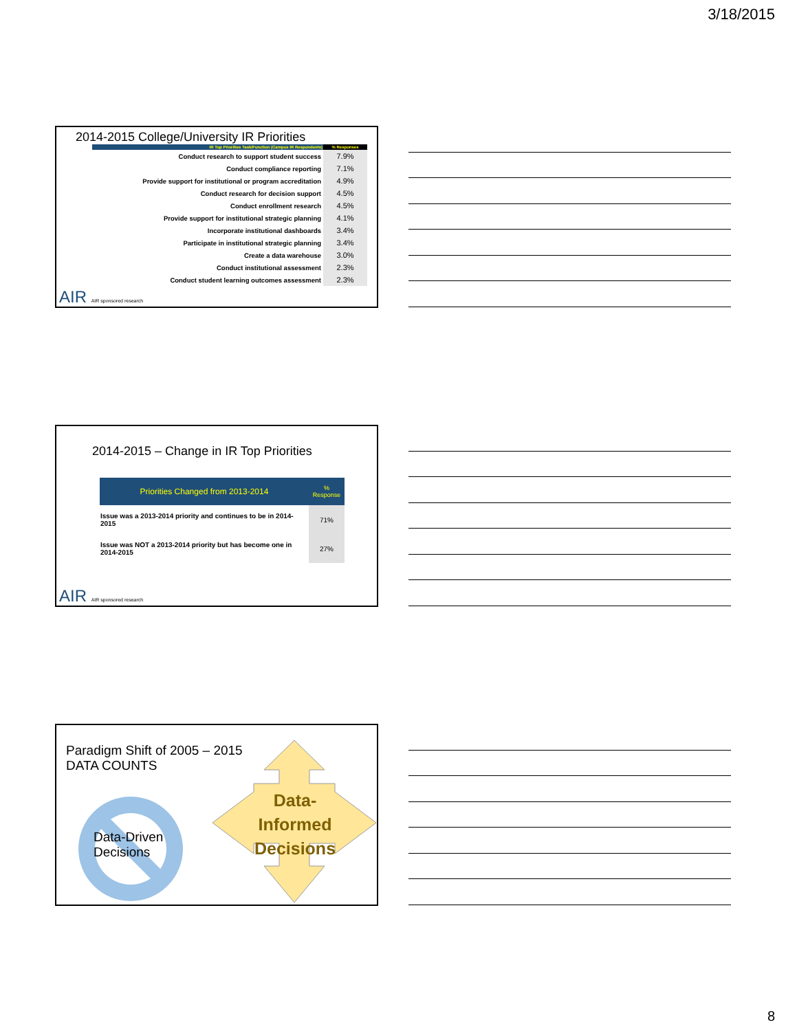3/18/2015
2014-2015 College/University IR Priorities
| IR Top Priorities Task/Function (Campus IR Respondents) | % Responses |
| --- | --- |
| Conduct research to support student success | 7.9% |
| Conduct compliance reporting | 7.1% |
| Provide support for institutional or program accreditation | 4.9% |
| Conduct research for decision support | 4.5% |
| Conduct enrollment research | 4.5% |
| Provide support for institutional strategic planning | 4.1% |
| Incorporate institutional dashboards | 3.4% |
| Participate in institutional strategic planning | 3.4% |
| Create a data warehouse | 3.0% |
| Conduct institutional assessment | 2.3% |
| Conduct student learning outcomes assessment | 2.3% |
AIR AIR sponsored research
2014-2015 – Change in IR Top Priorities
| Priorities Changed from 2013-2014 | % Response |
| --- | --- |
| Issue was a 2013-2014 priority and continues to be in 2014-2015 | 71% |
| Issue was NOT a 2013-2014 priority but has become one in 2014-2015 | 27% |
AIR AIR sponsored research
Paradigm Shift of 2005 – 2015
DATA COUNTS
Data-Driven
Decisions
Data-
Informed
Decisions
8